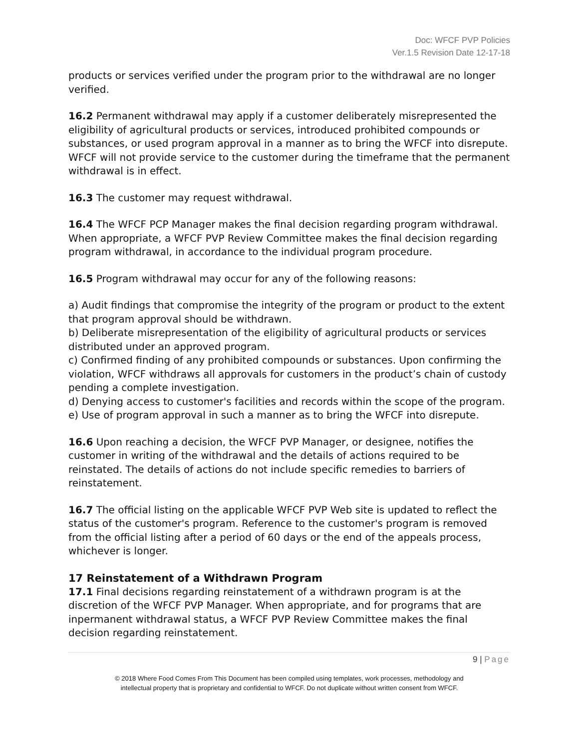Doc: WFCF PVP Policies
Ver.1.5 Revision Date 12-17-18
products or services verified under the program prior to the withdrawal are no longer verified.
16.2 Permanent withdrawal may apply if a customer deliberately misrepresented the eligibility of agricultural products or services, introduced prohibited compounds or substances, or used program approval in a manner as to bring the WFCF into disrepute. WFCF will not provide service to the customer during the timeframe that the permanent withdrawal is in effect.
16.3 The customer may request withdrawal.
16.4 The WFCF PCP Manager makes the final decision regarding program withdrawal. When appropriate, a WFCF PVP Review Committee makes the final decision regarding program withdrawal, in accordance to the individual program procedure.
16.5 Program withdrawal may occur for any of the following reasons:
a) Audit findings that compromise the integrity of the program or product to the extent that program approval should be withdrawn.
b) Deliberate misrepresentation of the eligibility of agricultural products or services distributed under an approved program.
c) Confirmed finding of any prohibited compounds or substances. Upon confirming the violation, WFCF withdraws all approvals for customers in the product’s chain of custody pending a complete investigation.
d) Denying access to customer's facilities and records within the scope of the program.
e) Use of program approval in such a manner as to bring the WFCF into disrepute.
16.6 Upon reaching a decision, the WFCF PVP Manager, or designee, notifies the customer in writing of the withdrawal and the details of actions required to be reinstated. The details of actions do not include specific remedies to barriers of reinstatement.
16.7 The official listing on the applicable WFCF PVP Web site is updated to reflect the status of the customer's program. Reference to the customer's program is removed from the official listing after a period of 60 days or the end of the appeals process, whichever is longer.
17 Reinstatement of a Withdrawn Program
17.1 Final decisions regarding reinstatement of a withdrawn program is at the discretion of the WFCF PVP Manager. When appropriate, and for programs that are inpermanent withdrawal status, a WFCF PVP Review Committee makes the final decision regarding reinstatement.
9 | Page
© 2018 Where Food Comes From This Document has been compiled using templates, work processes, methodology and
intellectual property that is proprietary and confidential to WFCF. Do not duplicate without written consent from WFCF.